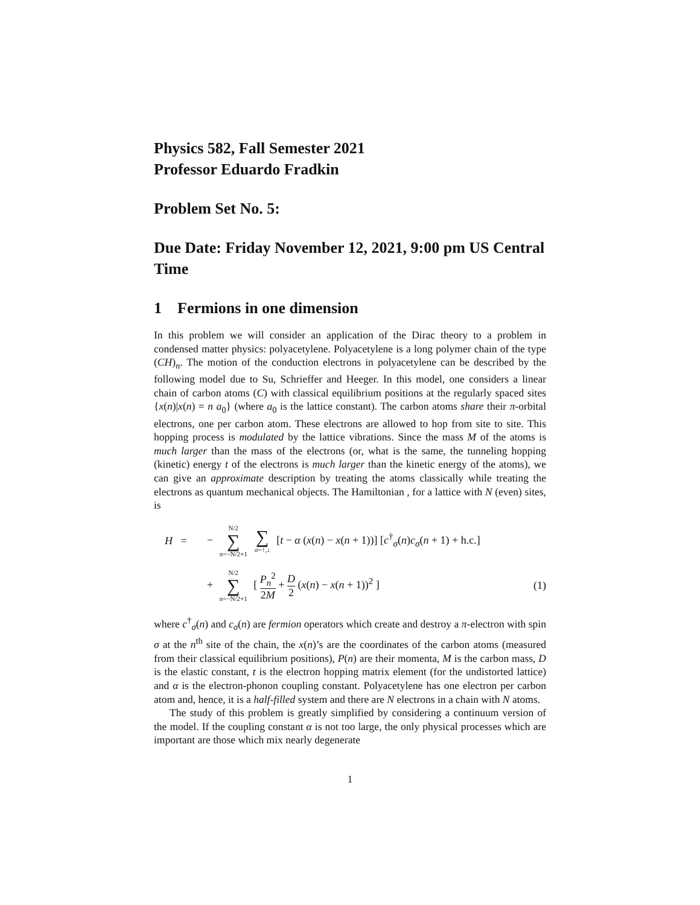Physics 582, Fall Semester 2021
Professor Eduardo Fradkin
Problem Set No. 5:
Due Date: Friday November 12, 2021, 9:00 pm US Central Time
1 Fermions in one dimension
In this problem we will consider an application of the Dirac theory to a problem in condensed matter physics: polyacetylene. Polyacetylene is a long polymer chain of the type (CH)<sub>n</sub>. The motion of the conduction electrons in polyacetylene can be described by the following model due to Su, Schrieffer and Heeger. In this model, one considers a linear chain of carbon atoms (C) with classical equilibrium positions at the regularly spaced sites {x(n)|x(n) = n a<sub>0</sub>} (where a<sub>0</sub> is the lattice constant). The carbon atoms share their π-orbital electrons, one per carbon atom. These electrons are allowed to hop from site to site. This hopping process is modulated by the lattice vibrations. Since the mass M of the atoms is much larger than the mass of the electrons (or, what is the same, the tunneling hopping (kinetic) energy t of the electrons is much larger than the kinetic energy of the atoms), we can give an approximate description by treating the atoms classically while treating the electrons as quantum mechanical objects. The Hamiltonian , for a lattice with N (even) sites, is
H = − N/2 ∑ n=−N/2+1 ∑ σ=↑,↓ [t − α (x(n) − x(n + 1))] [c<sup>†</sup><sub>σ</sub>(n)c<sub>σ</sub>(n + 1) + h.c.]
+ N/2 ∑ n=−N/2+1 [ P<sub>n</sub><sup>2</sup> 2M + D 2 (x(n) − x(n + 1))<sup>2</sup> ] (1)
where c<sup>†</sup><sub>σ</sub>(n) and c<sub>σ</sub>(n) are fermion operators which create and destroy a π-electron with spin σ at the n<sup>th</sup> site of the chain, the x(n)’s are the coordinates of the carbon atoms (measured from their classical equilibrium positions), P(n) are their momenta, M is the carbon mass, D is the elastic constant, t is the electron hopping matrix element (for the undistorted lattice) and α is the electron-phonon coupling constant. Polyacetylene has one electron per carbon atom and, hence, it is a half-filled system and there are N electrons in a chain with N atoms.
The study of this problem is greatly simplified by considering a continuum version of the model. If the coupling constant α is not too large, the only physical processes which are important are those which mix nearly degenerate
1